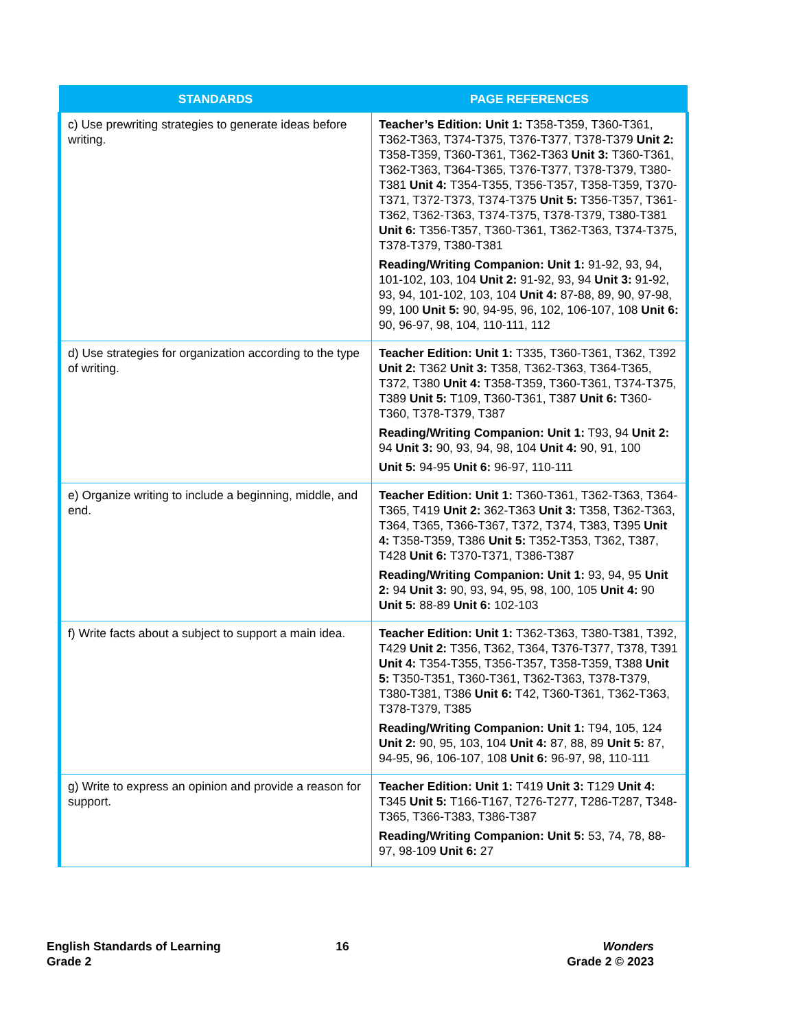| STANDARDS | PAGE REFERENCES |
| --- | --- |
| c) Use prewriting strategies to generate ideas before writing. | Teacher’s Edition: Unit 1: T358-T359, T360-T361, T362-T363, T374-T375, T376-T377, T378-T379 Unit 2: T358-T359, T360-T361, T362-T363 Unit 3: T360-T361, T362-T363, T364-T365, T376-T377, T378-T379, T380-T381 Unit 4: T354-T355, T356-T357, T358-T359, T370-T371, T372-T373, T374-T375 Unit 5: T356-T357, T361-T362, T362-T363, T374-T375, T378-T379, T380-T381 Unit 6: T356-T357, T360-T361, T362-T363, T374-T375, T378-T379, T380-T381 Reading/Writing Companion: Unit 1: 91-92, 93, 94, 101-102, 103, 104 Unit 2: 91-92, 93, 94 Unit 3: 91-92, 93, 94, 101-102, 103, 104 Unit 4: 87-88, 89, 90, 97-98, 99, 100 Unit 5: 90, 94-95, 96, 102, 106-107, 108 Unit 6: 90, 96-97, 98, 104, 110-111, 112 |
| d) Use strategies for organization according to the type of writing. | Teacher Edition: Unit 1: T335, T360-T361, T362, T392 Unit 2: T362 Unit 3: T358, T362-T363, T364-T365, T372, T380 Unit 4: T358-T359, T360-T361, T374-T375, T389 Unit 5: T109, T360-T361, T387 Unit 6: T360-T360, T378-T379, T387 Reading/Writing Companion: Unit 1: T93, 94 Unit 2: 94 Unit 3: 90, 93, 94, 98, 104 Unit 4: 90, 91, 100 Unit 5: 94-95 Unit 6: 96-97, 110-111 |
| e) Organize writing to include a beginning, middle, and end. | Teacher Edition: Unit 1: T360-T361, T362-T363, T364-T365, T419 Unit 2: 362-T363 Unit 3: T358, T362-T363, T364, T365, T366-T367, T372, T374, T383, T395 Unit 4: T358-T359, T386 Unit 5: T352-T353, T362, T387, T428 Unit 6: T370-T371, T386-T387 Reading/Writing Companion: Unit 1: 93, 94, 95 Unit 2: 94 Unit 3: 90, 93, 94, 95, 98, 100, 105 Unit 4: 90 Unit 5: 88-89 Unit 6: 102-103 |
| f) Write facts about a subject to support a main idea. | Teacher Edition: Unit 1: T362-T363, T380-T381, T392, T429 Unit 2: T356, T362, T364, T376-T377, T378, T391 Unit 4: T354-T355, T356-T357, T358-T359, T388 Unit 5: T350-T351, T360-T361, T362-T363, T378-T379, T380-T381, T386 Unit 6: T42, T360-T361, T362-T363, T378-T379, T385 Reading/Writing Companion: Unit 1: T94, 105, 124 Unit 2: 90, 95, 103, 104 Unit 4: 87, 88, 89 Unit 5: 87, 94-95, 96, 106-107, 108 Unit 6: 96-97, 98, 110-111 |
| g) Write to express an opinion and provide a reason for support. | Teacher Edition: Unit 1: T419 Unit 3: T129 Unit 4: T345 Unit 5: T166-T167, T276-T277, T286-T287, T348-T365, T366-T383, T386-T387 Reading/Writing Companion: Unit 5: 53, 74, 78, 88-97, 98-109 Unit 6: 27 |
English Standards of Learning
Grade 2
16 Wonders
Grade 2 © 2023